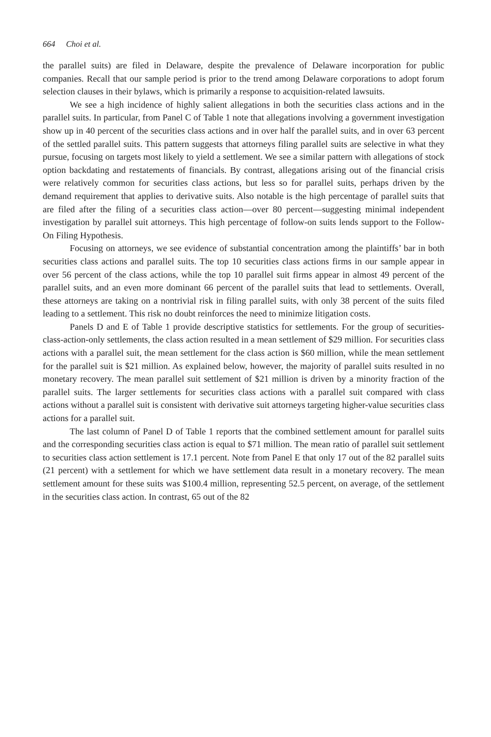664 Choi et al.
the parallel suits) are filed in Delaware, despite the prevalence of Delaware incorporation for public companies. Recall that our sample period is prior to the trend among Delaware corporations to adopt forum selection clauses in their bylaws, which is primarily a response to acquisition-related lawsuits.
We see a high incidence of highly salient allegations in both the securities class actions and in the parallel suits. In particular, from Panel C of Table 1 note that allegations involving a government investigation show up in 40 percent of the securities class actions and in over half the parallel suits, and in over 63 percent of the settled parallel suits. This pattern suggests that attorneys filing parallel suits are selective in what they pursue, focusing on targets most likely to yield a settlement. We see a similar pattern with allegations of stock option backdating and restatements of financials. By contrast, allegations arising out of the financial crisis were relatively common for securities class actions, but less so for parallel suits, perhaps driven by the demand requirement that applies to derivative suits. Also notable is the high percentage of parallel suits that are filed after the filing of a securities class action—over 80 percent—suggesting minimal independent investigation by parallel suit attorneys. This high percentage of follow-on suits lends support to the Follow-On Filing Hypothesis.
Focusing on attorneys, we see evidence of substantial concentration among the plaintiffs’ bar in both securities class actions and parallel suits. The top 10 securities class actions firms in our sample appear in over 56 percent of the class actions, while the top 10 parallel suit firms appear in almost 49 percent of the parallel suits, and an even more dominant 66 percent of the parallel suits that lead to settlements. Overall, these attorneys are taking on a nontrivial risk in filing parallel suits, with only 38 percent of the suits filed leading to a settlement. This risk no doubt reinforces the need to minimize litigation costs.
Panels D and E of Table 1 provide descriptive statistics for settlements. For the group of securities-class-action-only settlements, the class action resulted in a mean settlement of $29 million. For securities class actions with a parallel suit, the mean settlement for the class action is $60 million, while the mean settlement for the parallel suit is $21 million. As explained below, however, the majority of parallel suits resulted in no monetary recovery. The mean parallel suit settlement of $21 million is driven by a minority fraction of the parallel suits. The larger settlements for securities class actions with a parallel suit compared with class actions without a parallel suit is consistent with derivative suit attorneys targeting higher-value securities class actions for a parallel suit.
The last column of Panel D of Table 1 reports that the combined settlement amount for parallel suits and the corresponding securities class action is equal to $71 million. The mean ratio of parallel suit settlement to securities class action settlement is 17.1 percent. Note from Panel E that only 17 out of the 82 parallel suits (21 percent) with a settlement for which we have settlement data result in a monetary recovery. The mean settlement amount for these suits was $100.4 million, representing 52.5 percent, on average, of the settlement in the securities class action. In contrast, 65 out of the 82